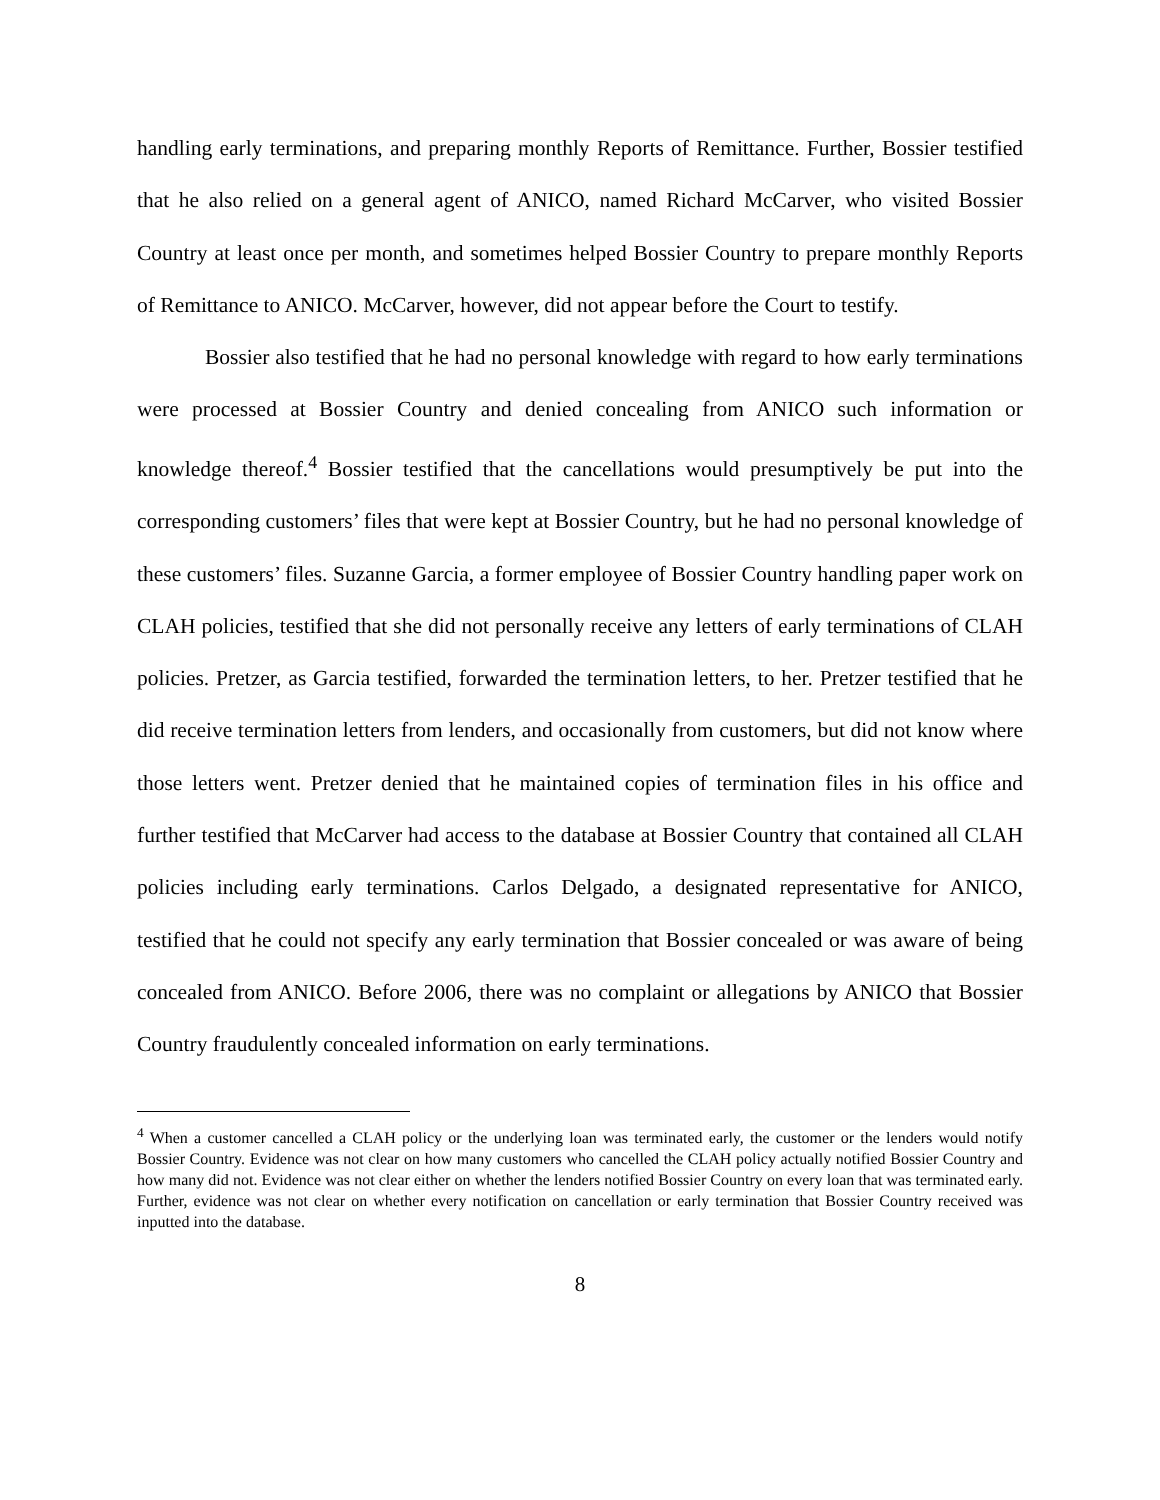handling early terminations, and preparing monthly Reports of Remittance. Further, Bossier testified that he also relied on a general agent of ANICO, named Richard McCarver, who visited Bossier Country at least once per month, and sometimes helped Bossier Country to prepare monthly Reports of Remittance to ANICO. McCarver, however, did not appear before the Court to testify.
Bossier also testified that he had no personal knowledge with regard to how early terminations were processed at Bossier Country and denied concealing from ANICO such information or knowledge thereof.<sup>4</sup> Bossier testified that the cancellations would presumptively be put into the corresponding customers’ files that were kept at Bossier Country, but he had no personal knowledge of these customers’ files. Suzanne Garcia, a former employee of Bossier Country handling paper work on CLAH policies, testified that she did not personally receive any letters of early terminations of CLAH policies. Pretzer, as Garcia testified, forwarded the termination letters, to her. Pretzer testified that he did receive termination letters from lenders, and occasionally from customers, but did not know where those letters went. Pretzer denied that he maintained copies of termination files in his office and further testified that McCarver had access to the database at Bossier Country that contained all CLAH policies including early terminations. Carlos Delgado, a designated representative for ANICO, testified that he could not specify any early termination that Bossier concealed or was aware of being concealed from ANICO. Before 2006, there was no complaint or allegations by ANICO that Bossier Country fraudulently concealed information on early terminations.
<sup>4</sup> When a customer cancelled a CLAH policy or the underlying loan was terminated early, the customer or the lenders would notify Bossier Country. Evidence was not clear on how many customers who cancelled the CLAH policy actually notified Bossier Country and how many did not. Evidence was not clear either on whether the lenders notified Bossier Country on every loan that was terminated early. Further, evidence was not clear on whether every notification on cancellation or early termination that Bossier Country received was inputted into the database.
8